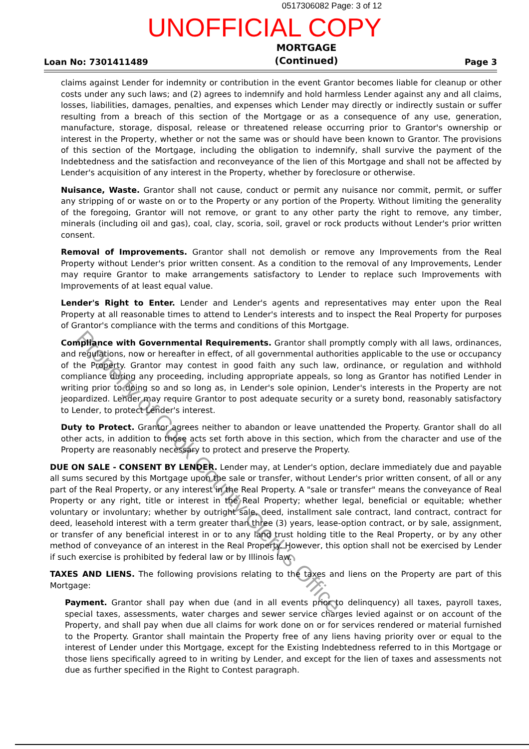0517306082 Page: 3 of 12
UNOFFICIAL COPY
Loan No: 7301411489 MORTGAGE
(Continued) Page 3
claims against Lender for indemnity or contribution in the event Grantor becomes liable for cleanup or other costs under any such laws; and (2) agrees to indemnify and hold harmless Lender against any and all claims, losses, liabilities, damages, penalties, and expenses which Lender may directly or indirectly sustain or suffer resulting from a breach of this section of the Mortgage or as a consequence of any use, generation, manufacture, storage, disposal, release or threatened release occurring prior to Grantor's ownership or interest in the Property, whether or not the same was or should have been known to Grantor. The provisions of this section of the Mortgage, including the obligation to indemnify, shall survive the payment of the Indebtedness and the satisfaction and reconveyance of the lien of this Mortgage and shall not be affected by Lender's acquisition of any interest in the Property, whether by foreclosure or otherwise.
Nuisance, Waste. Grantor shall not cause, conduct or permit any nuisance nor commit, permit, or suffer any stripping of or waste on or to the Property or any portion of the Property. Without limiting the generality of the foregoing, Grantor will not remove, or grant to any other party the right to remove, any timber, minerals (including oil and gas), coal, clay, scoria, soil, gravel or rock products without Lender's prior written consent.
Removal of Improvements. Grantor shall not demolish or remove any Improvements from the Real Property without Lender's prior written consent. As a condition to the removal of any Improvements, Lender may require Grantor to make arrangements satisfactory to Lender to replace such Improvements with Improvements of at least equal value.
Lender's Right to Enter. Lender and Lender's agents and representatives may enter upon the Real Property at all reasonable times to attend to Lender's interests and to inspect the Real Property for purposes of Grantor's compliance with the terms and conditions of this Mortgage.
Compliance with Governmental Requirements. Grantor shall promptly comply with all laws, ordinances, and regulations, now or hereafter in effect, of all governmental authorities applicable to the use or occupancy of the Property. Grantor may contest in good faith any such law, ordinance, or regulation and withhold compliance during any proceeding, including appropriate appeals, so long as Grantor has notified Lender in writing prior to doing so and so long as, in Lender's sole opinion, Lender's interests in the Property are not jeopardized. Lender may require Grantor to post adequate security or a surety bond, reasonably satisfactory to Lender, to protect Lender's interest.
Duty to Protect. Grantor agrees neither to abandon or leave unattended the Property. Grantor shall do all other acts, in addition to those acts set forth above in this section, which from the character and use of the Property are reasonably necessary to protect and preserve the Property.
DUE ON SALE - CONSENT BY LENDER. Lender may, at Lender's option, declare immediately due and payable all sums secured by this Mortgage upon the sale or transfer, without Lender's prior written consent, of all or any part of the Real Property, or any interest in the Real Property. A "sale or transfer" means the conveyance of Real Property or any right, title or interest in the Real Property; whether legal, beneficial or equitable; whether voluntary or involuntary; whether by outright sale, deed, installment sale contract, land contract, contract for deed, leasehold interest with a term greater than three (3) years, lease-option contract, or by sale, assignment, or transfer of any beneficial interest in or to any land trust holding title to the Real Property, or by any other method of conveyance of an interest in the Real Property. However, this option shall not be exercised by Lender if such exercise is prohibited by federal law or by Illinois law.
TAXES AND LIENS. The following provisions relating to the taxes and liens on the Property are part of this Mortgage:
Payment. Grantor shall pay when due (and in all events prior to delinquency) all taxes, payroll taxes, special taxes, assessments, water charges and sewer service charges levied against or on account of the Property, and shall pay when due all claims for work done on or for services rendered or material furnished to the Property. Grantor shall maintain the Property free of any liens having priority over or equal to the interest of Lender under this Mortgage, except for the Existing Indebtedness referred to in this Mortgage or those liens specifically agreed to in writing by Lender, and except for the lien of taxes and assessments not due as further specified in the Right to Contest paragraph.
Property of Cook County Clerk's Office